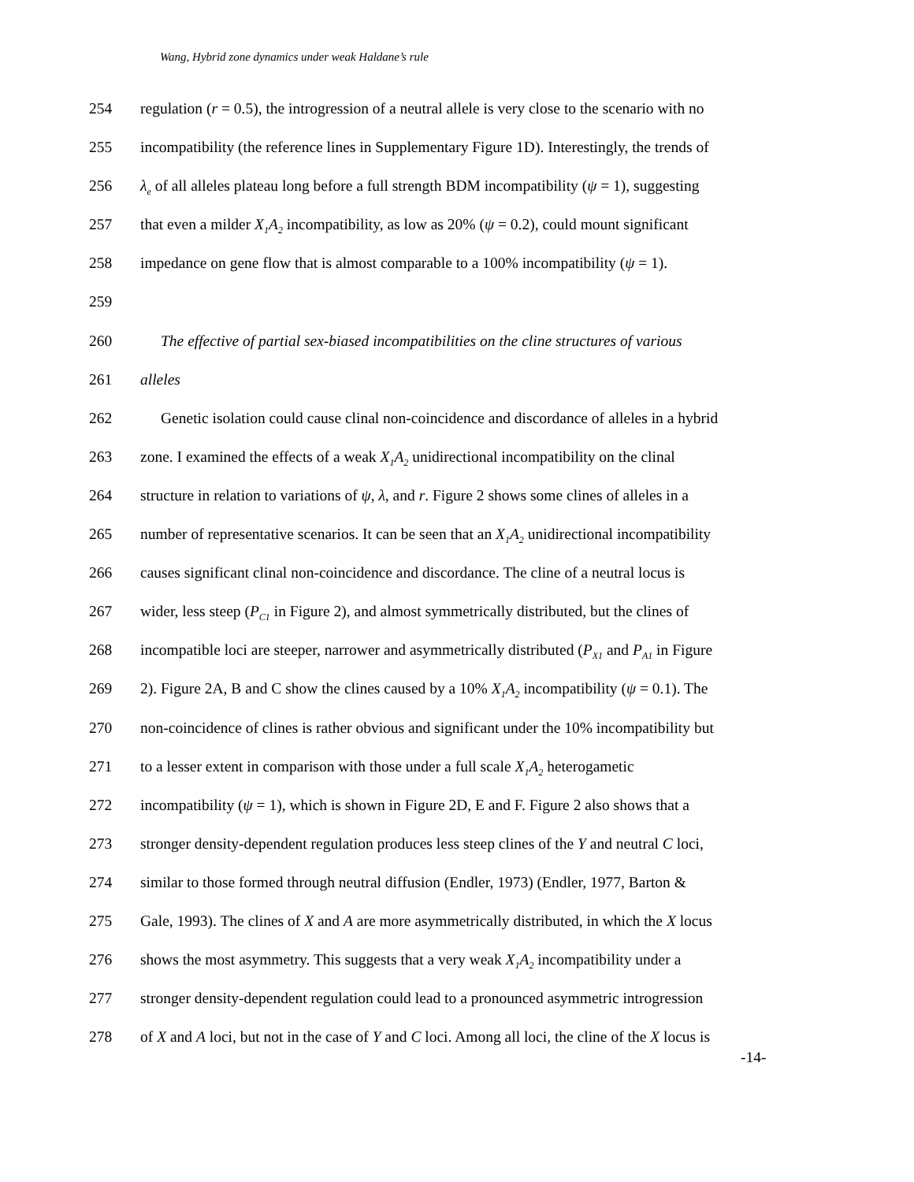Wang, Hybrid zone dynamics under weak Haldane’s rule
254 regulation (r = 0.5), the introgression of a neutral allele is very close to the scenario with no
255 incompatibility (the reference lines in Supplementary Figure 1D). Interestingly, the trends of
256 λ<sub>e</sub> of all alleles plateau long before a full strength BDM incompatibility (ψ = 1), suggesting
257 that even a milder X<sub>1</sub>A<sub>2</sub> incompatibility, as low as 20% (ψ = 0.2), could mount significant
258 impedance on gene flow that is almost comparable to a 100% incompatibility (ψ = 1).
259
260 The effective of partial sex-biased incompatibilities on the cline structures of various
261 alleles
262 Genetic isolation could cause clinal non-coincidence and discordance of alleles in a hybrid
263 zone. I examined the effects of a weak X<sub>1</sub>A<sub>2</sub> unidirectional incompatibility on the clinal
264 structure in relation to variations of ψ, λ, and r. Figure 2 shows some clines of alleles in a
265 number of representative scenarios. It can be seen that an X<sub>1</sub>A<sub>2</sub> unidirectional incompatibility
266 causes significant clinal non-coincidence and discordance. The cline of a neutral locus is
267 wider, less steep (P<sub>C1</sub> in Figure 2), and almost symmetrically distributed, but the clines of
268 incompatible loci are steeper, narrower and asymmetrically distributed (P<sub>X1</sub> and P<sub>A1</sub> in Figure
269 2). Figure 2A, B and C show the clines caused by a 10% X<sub>1</sub>A<sub>2</sub> incompatibility (ψ = 0.1). The
270 non-coincidence of clines is rather obvious and significant under the 10% incompatibility but
271 to a lesser extent in comparison with those under a full scale X<sub>1</sub>A<sub>2</sub> heterogametic
272 incompatibility (ψ = 1), which is shown in Figure 2D, E and F. Figure 2 also shows that a
273 stronger density-dependent regulation produces less steep clines of the Y and neutral C loci,
274 similar to those formed through neutral diffusion (Endler, 1973) (Endler, 1977, Barton &
275 Gale, 1993). The clines of X and A are more asymmetrically distributed, in which the X locus
276 shows the most asymmetry. This suggests that a very weak X<sub>1</sub>A<sub>2</sub> incompatibility under a
277 stronger density-dependent regulation could lead to a pronounced asymmetric introgression
278 of X and A loci, but not in the case of Y and C loci. Among all loci, the cline of the X locus is
-14-